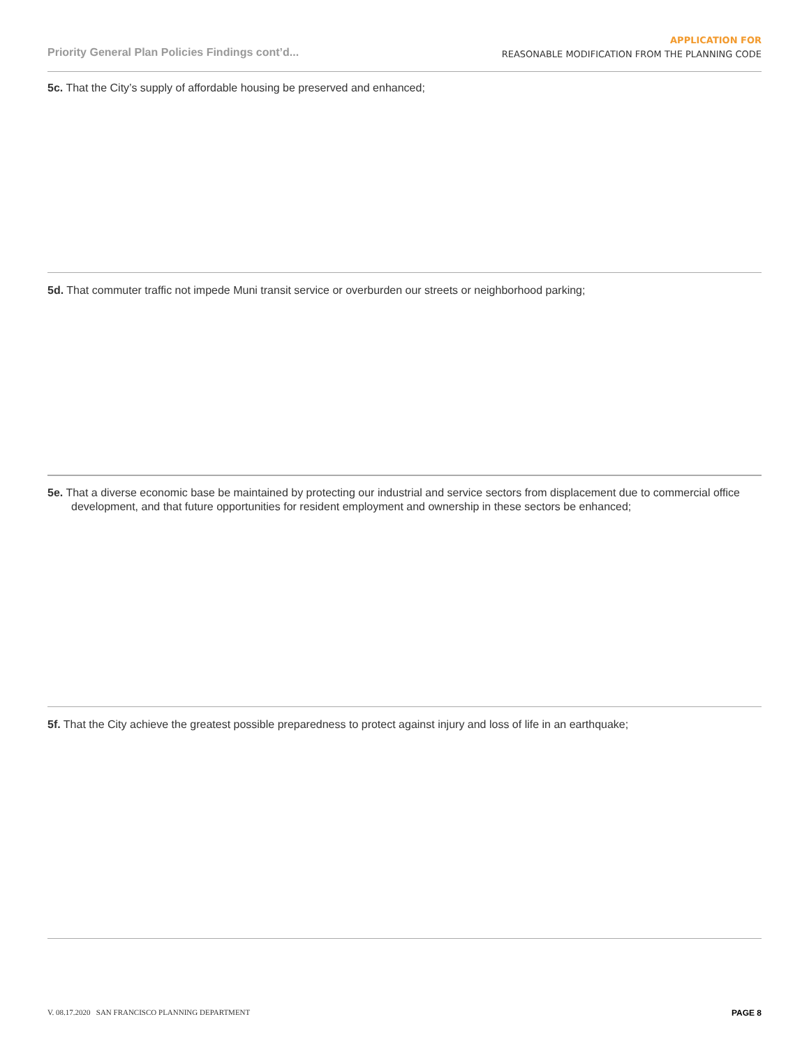Priority General Plan Policies Findings cont’d...
APPLICATION FOR
REASONABLE MODIFICATION FROM THE PLANNING CODE
5c. That the City’s supply of affordable housing be preserved and enhanced;
5d. That commuter traffic not impede Muni transit service or overburden our streets or neighborhood parking;
5e. That a diverse economic base be maintained by protecting our industrial and service sectors from displacement due to commercial office development, and that future opportunities for resident employment and ownership in these sectors be enhanced;
5f. That the City achieve the greatest possible preparedness to protect against injury and loss of life in an earthquake;
V. 08.17.2020 SAN FRANCISCO PLANNING DEPARTMENT
PAGE 8